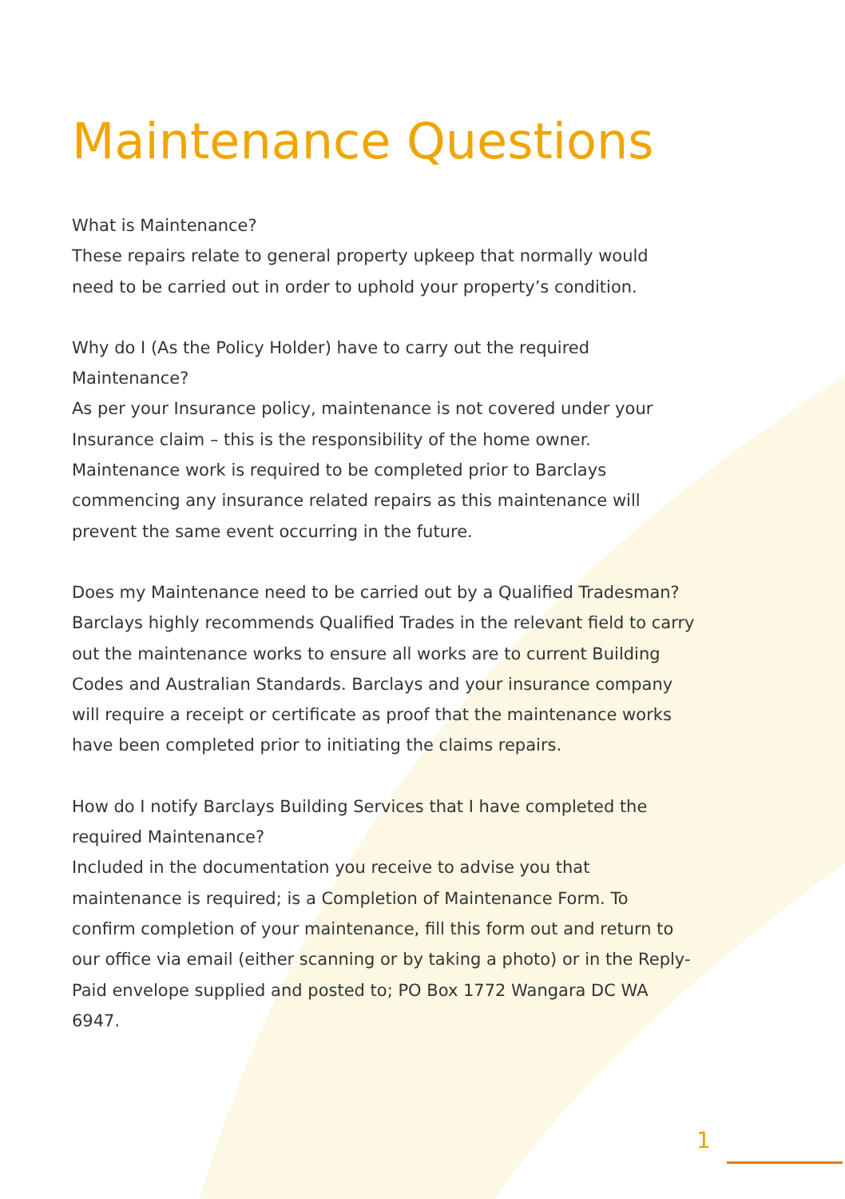Maintenance Questions
What is Maintenance?
These repairs relate to general property upkeep that normally would need to be carried out in order to uphold your property’s condition.
Why do I (As the Policy Holder) have to carry out the required Maintenance?
As per your Insurance policy, maintenance is not covered under your Insurance claim – this is the responsibility of the home owner. Maintenance work is required to be completed prior to Barclays commencing any insurance related repairs as this maintenance will prevent the same event occurring in the future.
Does my Maintenance need to be carried out by a Qualified Tradesman?
Barclays highly recommends Qualified Trades in the relevant field to carry out the maintenance works to ensure all works are to current Building Codes and Australian Standards. Barclays and your insurance company will require a receipt or certificate as proof that the maintenance works have been completed prior to initiating the claims repairs.
How do I notify Barclays Building Services that I have completed the required Maintenance?
Included in the documentation you receive to advise you that maintenance is required; is a Completion of Maintenance Form. To confirm completion of your maintenance, fill this form out and return to our office via email (either scanning or by taking a photo) or in the Reply-Paid envelope supplied and posted to; PO Box 1772 Wangara DC WA 6947.
1